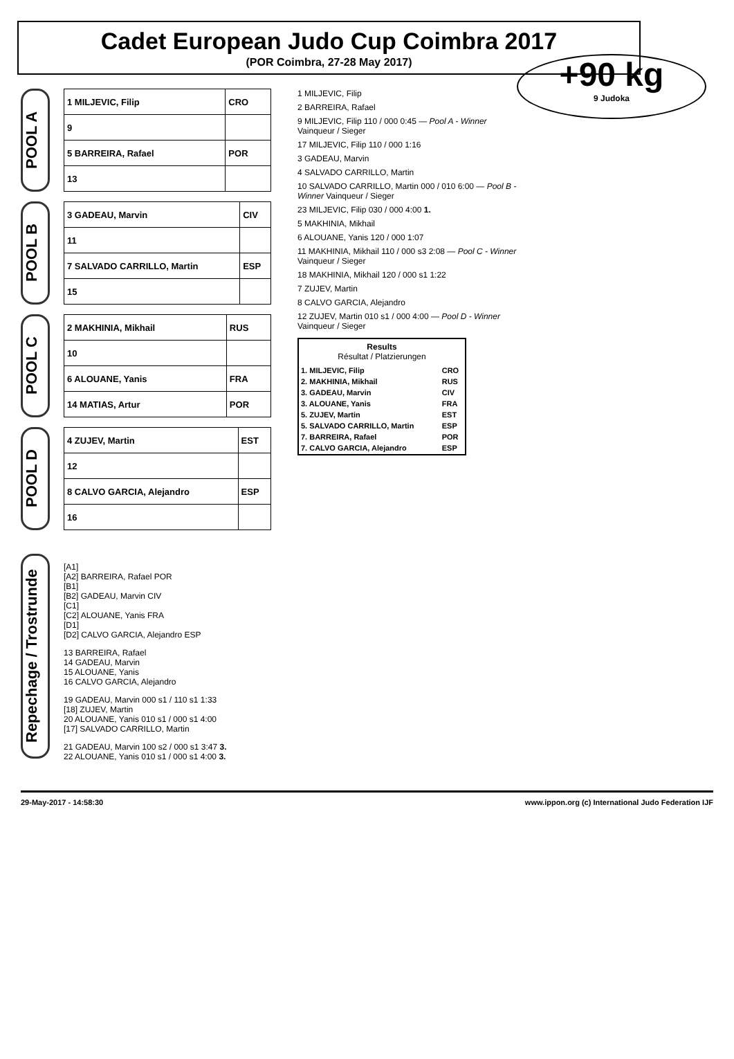Cadet European Judo Cup Coimbra 2017
(POR Coimbra, 27-28 May 2017)
+90 kg
9 Judoka
POOL A
| 1 MILJEVIC, Filip | CRO |
| 9 | |
| 5 BARREIRA, Rafael | POR |
| 13 | |
POOL B
| 3 GADEAU, Marvin | CIV |
| 11 | |
| 7 SALVADO CARRILLO, Martin | ESP |
| 15 | |
POOL C
| 2 MAKHINIA, Mikhail | RUS |
| 10 | |
| 6 ALOUANE, Yanis | FRA |
| 14 MATIAS, Artur | POR |
POOL D
| 4 ZUJEV, Martin | EST |
| 12 | |
| 8 CALVO GARCIA, Alejandro | ESP |
| 16 | |
1 MILJEVIC, Filip
2 BARREIRA, Rafael
9 MILJEVIC, Filip 110 / 000 0:45 — Pool A - Winner Vainqueur / Sieger
17 MILJEVIC, Filip 110 / 000 1:16
3 GADEAU, Marvin
4 SALVADO CARRILLO, Martin
10 SALVADO CARRILLO, Martin 000 / 010 6:00 — Pool B - Winner Vainqueur / Sieger
23 MILJEVIC, Filip 030 / 000 4:00 1.
5 MAKHINIA, Mikhail
6 ALOUANE, Yanis 120 / 000 1:07
11 MAKHINIA, Mikhail 110 / 000 s3 2:08 — Pool C - Winner Vainqueur / Sieger
18 MAKHINIA, Mikhail 120 / 000 s1 1:22
7 ZUJEV, Martin
8 CALVO GARCIA, Alejandro
12 ZUJEV, Martin 010 s1 / 000 4:00 — Pool D - Winner Vainqueur / Sieger
Results
Résultat / Platzierungen
| 1. MILJEVIC, Filip | CRO |
| 2. MAKHINIA, Mikhail | RUS |
| 3. GADEAU, Marvin | CIV |
| 3. ALOUANE, Yanis | FRA |
| 5. ZUJEV, Martin | EST |
| 5. SALVADO CARRILLO, Martin | ESP |
| 7. BARREIRA, Rafael | POR |
| 7. CALVO GARCIA, Alejandro | ESP |
Repechage / Trostrunde
[A1]
[A2] BARREIRA, Rafael POR
[B1]
[B2] GADEAU, Marvin CIV
[C1]
[C2] ALOUANE, Yanis FRA
[D1]
[D2] CALVO GARCIA, Alejandro ESP
13 BARREIRA, Rafael
14 GADEAU, Marvin
15 ALOUANE, Yanis
16 CALVO GARCIA, Alejandro
19 GADEAU, Marvin 000 s1 / 110 s1 1:33
[18] ZUJEV, Martin
20 ALOUANE, Yanis 010 s1 / 000 s1 4:00
[17] SALVADO CARRILLO, Martin
21 GADEAU, Marvin 100 s2 / 000 s1 3:47 3.
22 ALOUANE, Yanis 010 s1 / 000 s1 4:00 3.
29-May-2017 - 14:58:30 www.ippon.org (c) International Judo Federation IJF